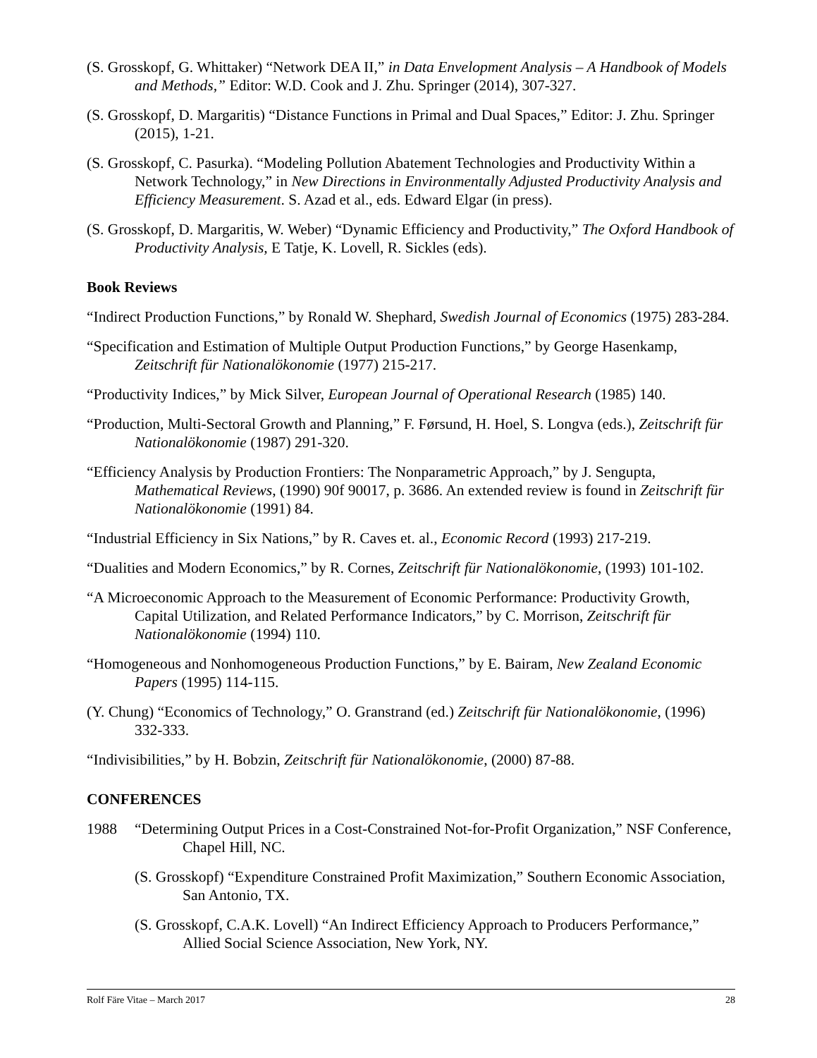(S. Grosskopf, G. Whittaker) “Network DEA II,” in Data Envelopment Analysis – A Handbook of Models and Methods,” Editor: W.D. Cook and J. Zhu. Springer (2014), 307-327.
(S. Grosskopf, D. Margaritis) “Distance Functions in Primal and Dual Spaces,” Editor: J. Zhu. Springer (2015), 1-21.
(S. Grosskopf, C. Pasurka). “Modeling Pollution Abatement Technologies and Productivity Within a Network Technology,” in New Directions in Environmentally Adjusted Productivity Analysis and Efficiency Measurement. S. Azad et al., eds. Edward Elgar (in press).
(S. Grosskopf, D. Margaritis, W. Weber) “Dynamic Efficiency and Productivity,” The Oxford Handbook of Productivity Analysis, E Tatje, K. Lovell, R. Sickles (eds).
Book Reviews
“Indirect Production Functions,” by Ronald W. Shephard, Swedish Journal of Economics (1975) 283-284.
“Specification and Estimation of Multiple Output Production Functions,” by George Hasenkamp, Zeitschrift für Nationalökonomie (1977) 215-217.
“Productivity Indices,” by Mick Silver, European Journal of Operational Research (1985) 140.
“Production, Multi-Sectoral Growth and Planning,” F. Førsund, H. Hoel, S. Longva (eds.), Zeitschrift für Nationalökonomie (1987) 291-320.
“Efficiency Analysis by Production Frontiers: The Nonparametric Approach,” by J. Sengupta, Mathematical Reviews, (1990) 90f 90017, p. 3686. An extended review is found in Zeitschrift für Nationalökonomie (1991) 84.
“Industrial Efficiency in Six Nations,” by R. Caves et. al., Economic Record (1993) 217-219.
“Dualities and Modern Economics,” by R. Cornes, Zeitschrift für Nationalökonomie, (1993) 101-102.
“A Microeconomic Approach to the Measurement of Economic Performance: Productivity Growth, Capital Utilization, and Related Performance Indicators,” by C. Morrison, Zeitschrift für Nationalökonomie (1994) 110.
“Homogeneous and Nonhomogeneous Production Functions,” by E. Bairam, New Zealand Economic Papers (1995) 114-115.
(Y. Chung) “Economics of Technology,” O. Granstrand (ed.) Zeitschrift für Nationalökonomie, (1996) 332-333.
“Indivisibilities,” by H. Bobzin, Zeitschrift für Nationalökonomie, (2000) 87-88.
CONFERENCES
1988 “Determining Output Prices in a Cost-Constrained Not-for-Profit Organization,” NSF Conference, Chapel Hill, NC.
(S. Grosskopf) “Expenditure Constrained Profit Maximization,” Southern Economic Association, San Antonio, TX.
(S. Grosskopf, C.A.K. Lovell) “An Indirect Efficiency Approach to Producers Performance,” Allied Social Science Association, New York, NY.
Rolf Färe Vitae – March 2017 28